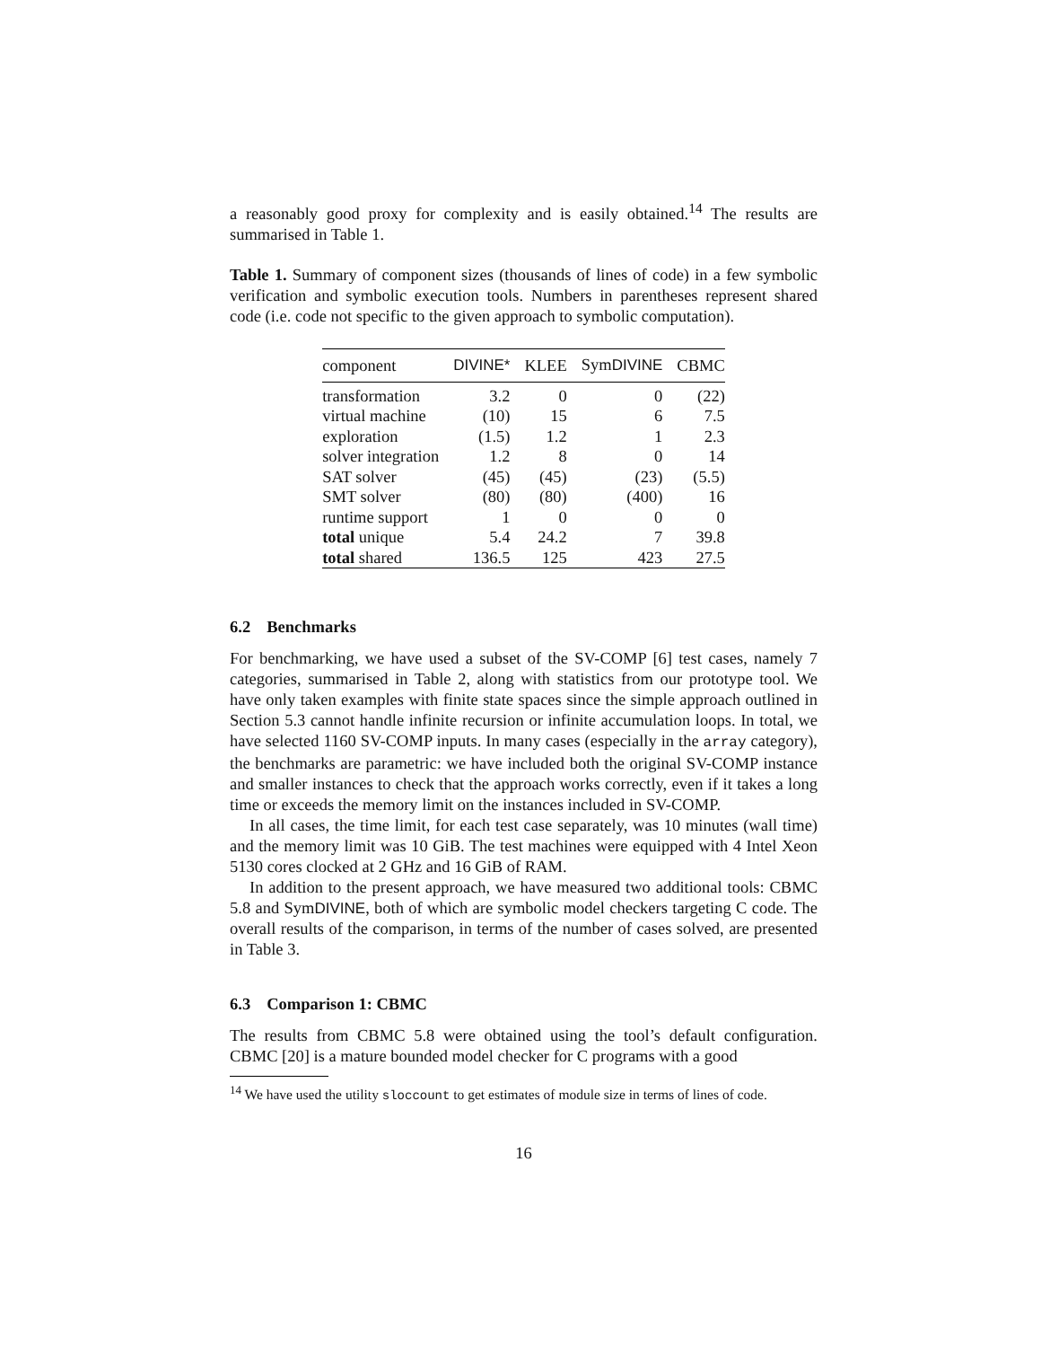a reasonably good proxy for complexity and is easily obtained.<sup>14</sup> The results are summarised in Table 1.
Table 1. Summary of component sizes (thousands of lines of code) in a few symbolic verification and symbolic execution tools. Numbers in parentheses represent shared code (i.e. code not specific to the given approach to symbolic computation).
| component | DIVINE* | KLEE | Sym DIVINE | CBMC |
| --- | --- | --- | --- | --- |
| transformation | 3.2 | 0 | 0 | (22) |
| virtual machine | (10) | 15 | 6 | 7.5 |
| exploration | (1.5) | 1.2 | 1 | 2.3 |
| solver integration | 1.2 | 8 | 0 | 14 |
| SAT solver | (45) | (45) | (23) | (5.5) |
| SMT solver | (80) | (80) | (400) | 16 |
| runtime support | 1 | 0 | 0 | 0 |
| total unique | 5.4 | 24.2 | 7 | 39.8 |
| total shared | 136.5 | 125 | 423 | 27.5 |
6.2 Benchmarks
For benchmarking, we have used a subset of the SV-COMP [6] test cases, namely 7 categories, summarised in Table 2, along with statistics from our prototype tool. We have only taken examples with finite state spaces since the simple approach outlined in Section 5.3 cannot handle infinite recursion or infinite accumulation loops. In total, we have selected 1160 SV-COMP inputs. In many cases (especially in the array category), the benchmarks are parametric: we have included both the original SV-COMP instance and smaller instances to check that the approach works correctly, even if it takes a long time or exceeds the memory limit on the instances included in SV-COMP.
In all cases, the time limit, for each test case separately, was 10 minutes (wall time) and the memory limit was 10 GiB. The test machines were equipped with 4 Intel Xeon 5130 cores clocked at 2 GHz and 16 GiB of RAM.
In addition to the present approach, we have measured two additional tools: CBMC 5.8 and SymDIVINE, both of which are symbolic model checkers targeting C code. The overall results of the comparison, in terms of the number of cases solved, are presented in Table 3.
6.3 Comparison 1: CBMC
The results from CBMC 5.8 were obtained using the tool’s default configuration. CBMC [20] is a mature bounded model checker for C programs with a good
<sup>14</sup> We have used the utility sloccount to get estimates of module size in terms of lines of code.
16